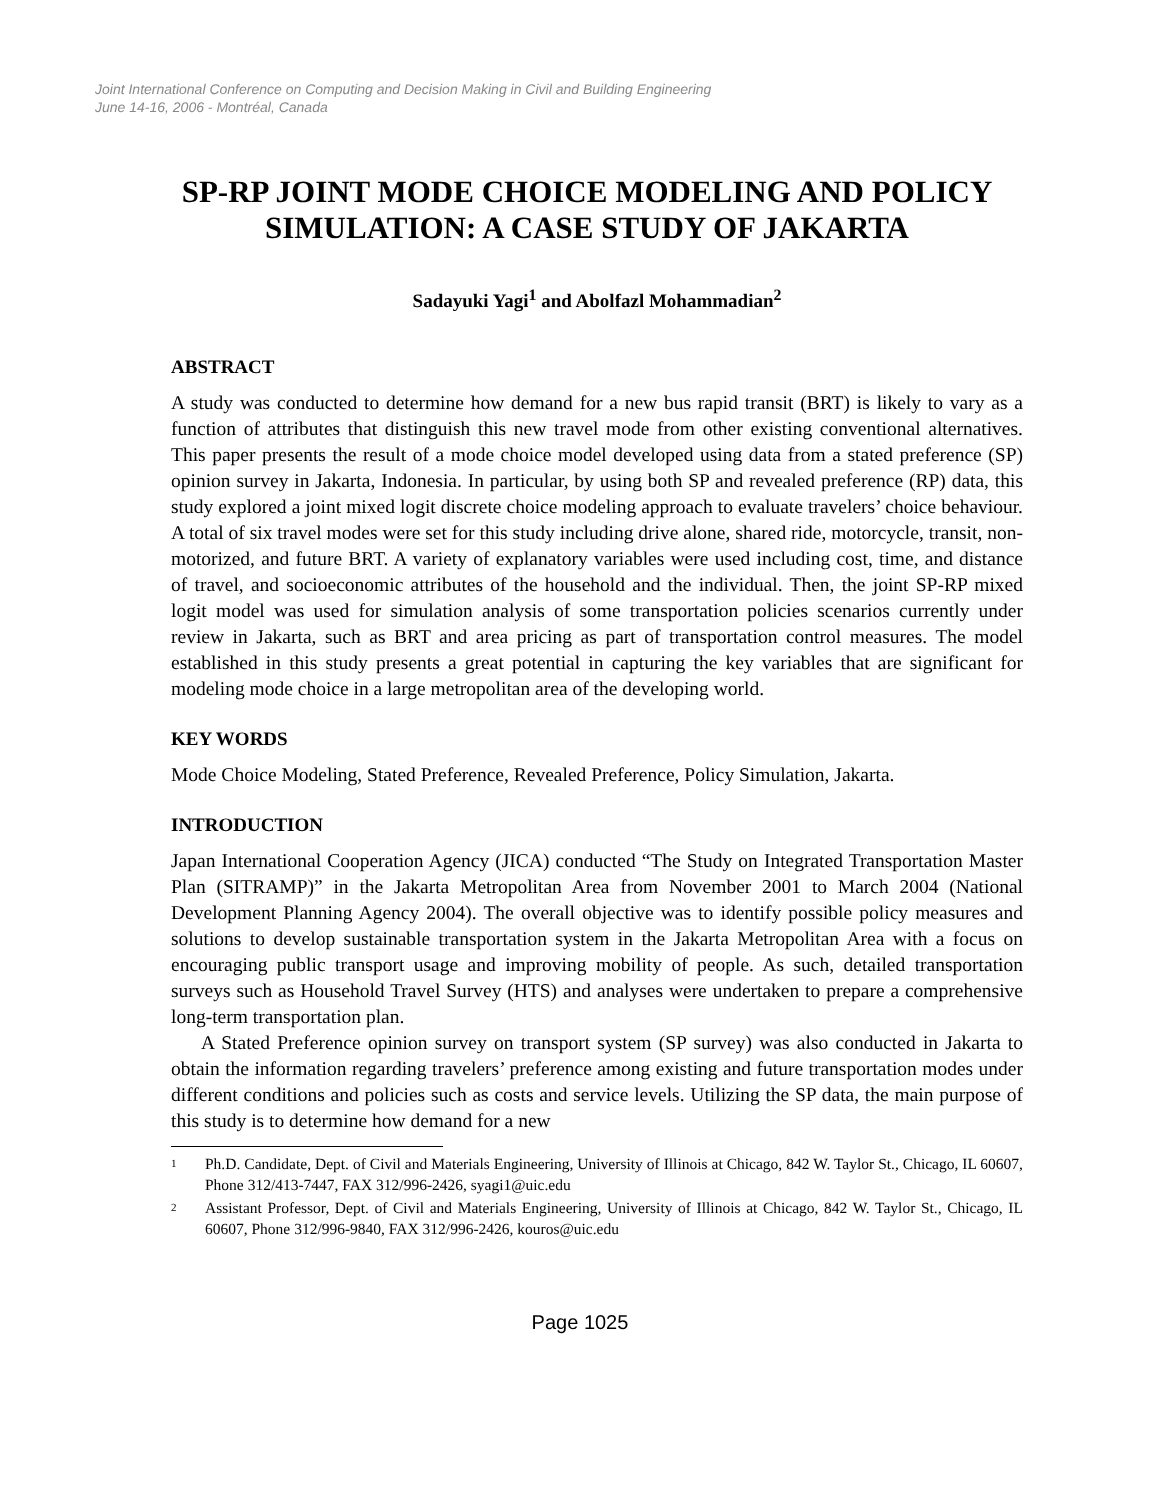Joint International Conference on Computing and Decision Making in Civil and Building Engineering
June 14-16, 2006 - Montréal, Canada
SP-RP JOINT MODE CHOICE MODELING AND POLICY SIMULATION: A CASE STUDY OF JAKARTA
Sadayuki Yagi<sup>1</sup> and Abolfazl Mohammadian<sup>2</sup>
ABSTRACT
A study was conducted to determine how demand for a new bus rapid transit (BRT) is likely to vary as a function of attributes that distinguish this new travel mode from other existing conventional alternatives. This paper presents the result of a mode choice model developed using data from a stated preference (SP) opinion survey in Jakarta, Indonesia. In particular, by using both SP and revealed preference (RP) data, this study explored a joint mixed logit discrete choice modeling approach to evaluate travelers’ choice behaviour. A total of six travel modes were set for this study including drive alone, shared ride, motorcycle, transit, non-motorized, and future BRT. A variety of explanatory variables were used including cost, time, and distance of travel, and socioeconomic attributes of the household and the individual. Then, the joint SP-RP mixed logit model was used for simulation analysis of some transportation policies scenarios currently under review in Jakarta, such as BRT and area pricing as part of transportation control measures. The model established in this study presents a great potential in capturing the key variables that are significant for modeling mode choice in a large metropolitan area of the developing world.
KEY WORDS
Mode Choice Modeling, Stated Preference, Revealed Preference, Policy Simulation, Jakarta.
INTRODUCTION
Japan International Cooperation Agency (JICA) conducted “The Study on Integrated Transportation Master Plan (SITRAMP)” in the Jakarta Metropolitan Area from November 2001 to March 2004 (National Development Planning Agency 2004). The overall objective was to identify possible policy measures and solutions to develop sustainable transportation system in the Jakarta Metropolitan Area with a focus on encouraging public transport usage and improving mobility of people. As such, detailed transportation surveys such as Household Travel Survey (HTS) and analyses were undertaken to prepare a comprehensive long-term transportation plan.
A Stated Preference opinion survey on transport system (SP survey) was also conducted in Jakarta to obtain the information regarding travelers’ preference among existing and future transportation modes under different conditions and policies such as costs and service levels. Utilizing the SP data, the main purpose of this study is to determine how demand for a new
1
Ph.D. Candidate, Dept. of Civil and Materials Engineering, University of Illinois at Chicago, 842 W. Taylor St., Chicago, IL 60607, Phone 312/413-7447, FAX 312/996-2426, syagi1@uic.edu
2
Assistant Professor, Dept. of Civil and Materials Engineering, University of Illinois at Chicago, 842 W. Taylor St., Chicago, IL 60607, Phone 312/996-9840, FAX 312/996-2426, kouros@uic.edu
Page 1025